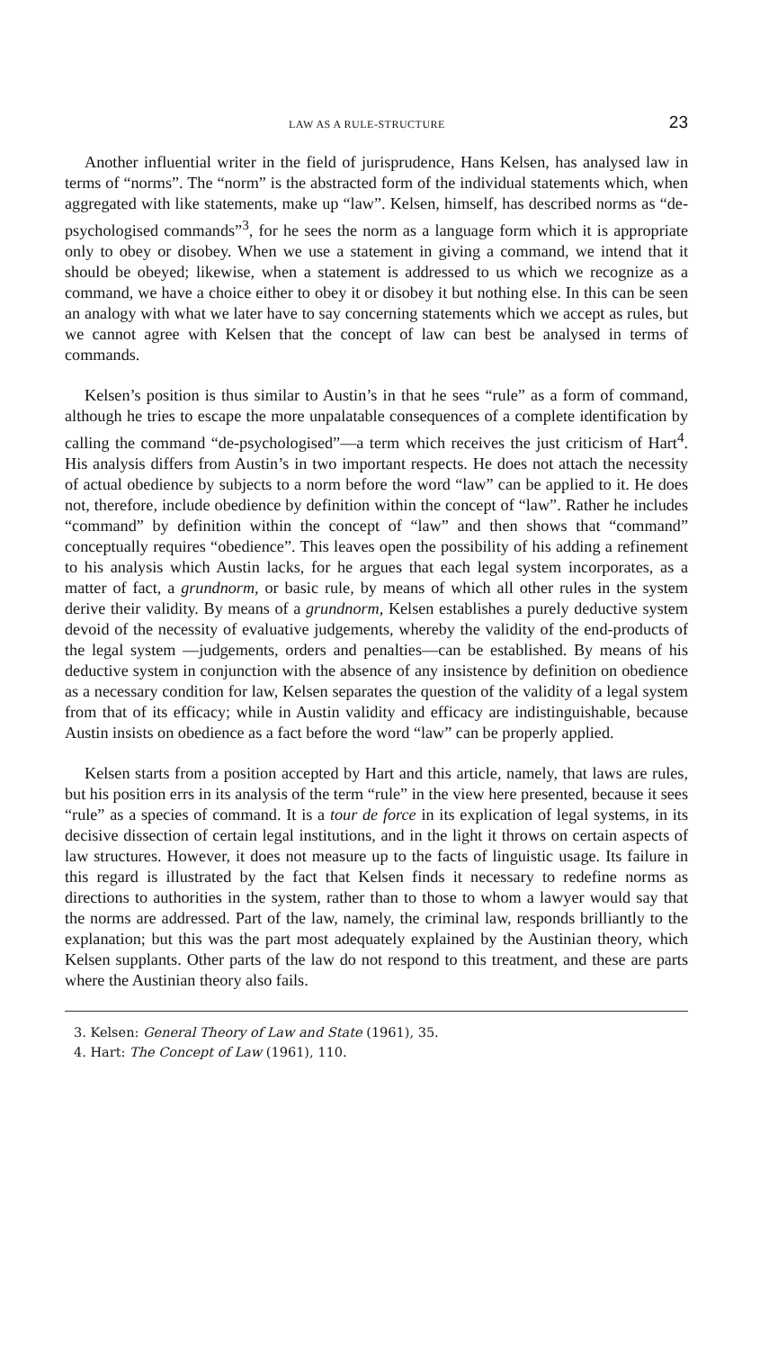LAW AS A RULE-STRUCTURE 23
Another influential writer in the field of jurisprudence, Hans Kelsen, has analysed law in terms of “norms”. The “norm” is the abstracted form of the individual statements which, when aggregated with like statements, make up “law”. Kelsen, himself, has described norms as “de-psychologised commands”<sup>3</sup>, for he sees the norm as a language form which it is appropriate only to obey or disobey. When we use a statement in giving a command, we intend that it should be obeyed; likewise, when a statement is addressed to us which we recognize as a command, we have a choice either to obey it or disobey it but nothing else. In this can be seen an analogy with what we later have to say concerning statements which we accept as rules, but we cannot agree with Kelsen that the concept of law can best be analysed in terms of commands.
Kelsen’s position is thus similar to Austin’s in that he sees “rule” as a form of command, although he tries to escape the more unpalatable consequences of a complete identification by calling the command “de-psychologised”—a term which receives the just criticism of Hart<sup>4</sup>. His analysis differs from Austin’s in two important respects. He does not attach the necessity of actual obedience by subjects to a norm before the word “law” can be applied to it. He does not, therefore, include obedience by definition within the concept of “law”. Rather he includes “command” by definition within the concept of “law” and then shows that “command” conceptually requires “obedience”. This leaves open the possibility of his adding a refinement to his analysis which Austin lacks, for he argues that each legal system incorporates, as a matter of fact, a grundnorm, or basic rule, by means of which all other rules in the system derive their validity. By means of a grundnorm, Kelsen establishes a purely deductive system devoid of the necessity of evaluative judgements, whereby the validity of the end-products of the legal system —judgements, orders and penalties—can be established. By means of his deductive system in conjunction with the absence of any insistence by definition on obedience as a necessary condition for law, Kelsen separates the question of the validity of a legal system from that of its efficacy; while in Austin validity and efficacy are indistinguishable, because Austin insists on obedience as a fact before the word “law” can be properly applied.
Kelsen starts from a position accepted by Hart and this article, namely, that laws are rules, but his position errs in its analysis of the term “rule” in the view here presented, because it sees “rule” as a species of command. It is a tour de force in its explication of legal systems, in its decisive dissection of certain legal institutions, and in the light it throws on certain aspects of law structures. However, it does not measure up to the facts of linguistic usage. Its failure in this regard is illustrated by the fact that Kelsen finds it necessary to redefine norms as directions to authorities in the system, rather than to those to whom a lawyer would say that the norms are addressed. Part of the law, namely, the criminal law, responds brilliantly to the explanation; but this was the part most adequately explained by the Austinian theory, which Kelsen supplants. Other parts of the law do not respond to this treatment, and these are parts where the Austinian theory also fails.
3. Kelsen: General Theory of Law and State (1961), 35.
4. Hart: The Concept of Law (1961), 110.